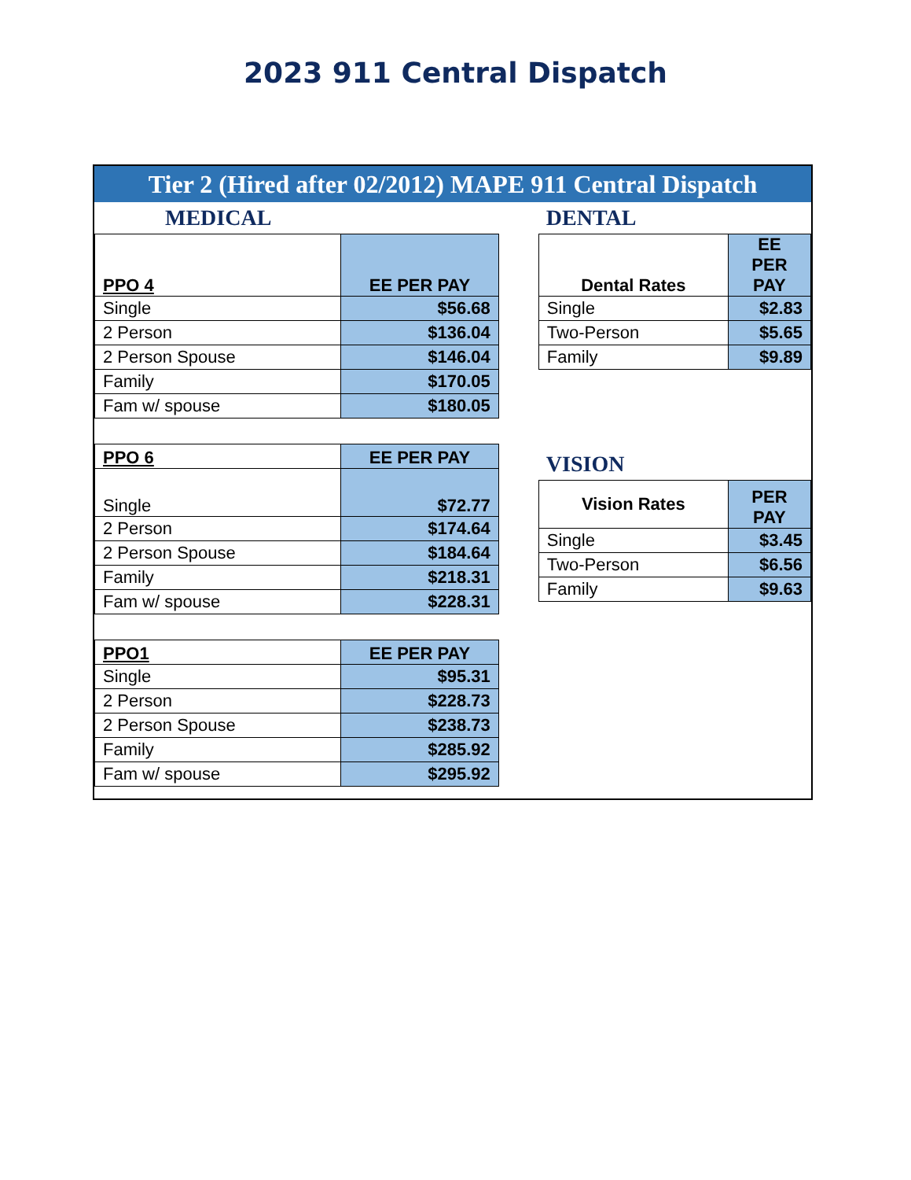2023 911 Central Dispatch
Tier 2 (Hired after 02/2012) MAPE 911 Central Dispatch
MEDICAL
| PPO 4 | EE PER PAY |
| --- | --- |
| Single | $56.68 |
| 2 Person | $136.04 |
| 2 Person Spouse | $146.04 |
| Family | $170.05 |
| Fam w/ spouse | $180.05 |
| PPO 6 | EE PER PAY |
| --- | --- |
| Single | $72.77 |
| 2 Person | $174.64 |
| 2 Person Spouse | $184.64 |
| Family | $218.31 |
| Fam w/ spouse | $228.31 |
| PPO1 | EE PER PAY |
| --- | --- |
| Single | $95.31 |
| 2 Person | $228.73 |
| 2 Person Spouse | $238.73 |
| Family | $285.92 |
| Fam w/ spouse | $295.92 |
DENTAL
| Dental Rates | EE PER PAY |
| --- | --- |
| Single | $2.83 |
| Two-Person | $5.65 |
| Family | $9.89 |
VISION
| Vision Rates | PER PAY |
| --- | --- |
| Single | $3.45 |
| Two-Person | $6.56 |
| Family | $9.63 |